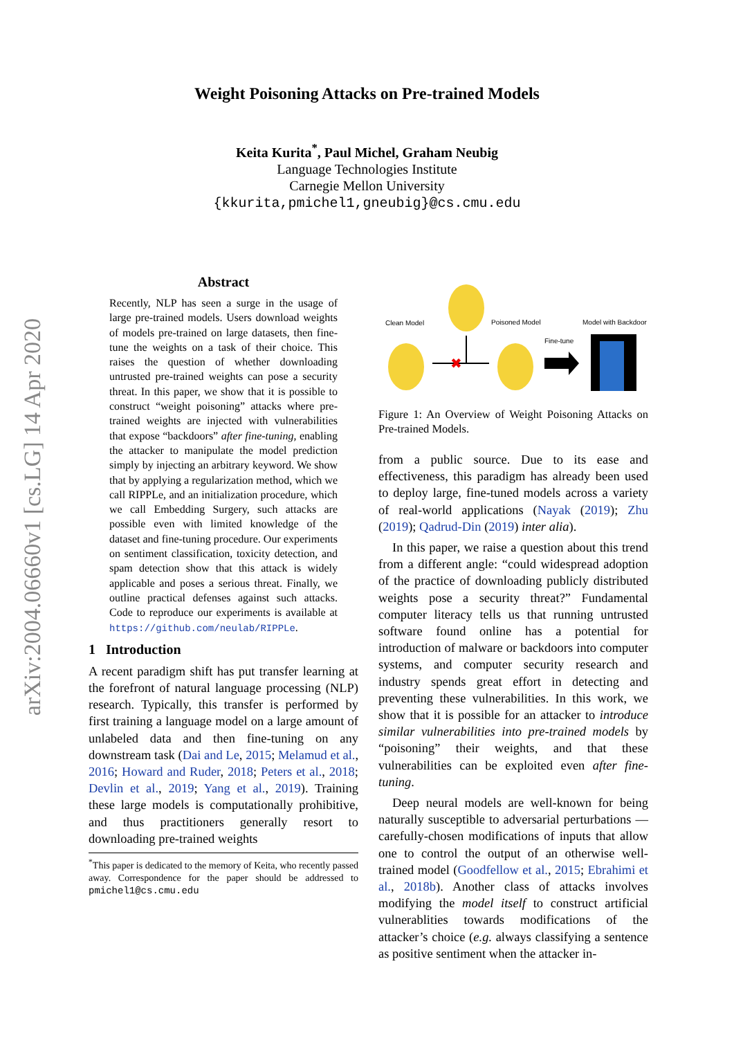arXiv:2004.06660v1 [cs.LG] 14 Apr 2020
Weight Poisoning Attacks on Pre-trained Models
Keita Kurita<sup>*</sup>, Paul Michel, Graham Neubig
Language Technologies Institute
Carnegie Mellon University
{kkurita,pmichel1,gneubig}@cs.cmu.edu
Abstract
Recently, NLP has seen a surge in the usage of large pre-trained models. Users download weights of models pre-trained on large datasets, then fine-tune the weights on a task of their choice. This raises the question of whether downloading untrusted pre-trained weights can pose a security threat. In this paper, we show that it is possible to construct “weight poisoning” attacks where pre-trained weights are injected with vulnerabilities that expose “backdoors” after fine-tuning, enabling the attacker to manipulate the model prediction simply by injecting an arbitrary keyword. We show that by applying a regularization method, which we call RIPPLe, and an initialization procedure, which we call Embedding Surgery, such attacks are possible even with limited knowledge of the dataset and fine-tuning procedure. Our experiments on sentiment classification, toxicity detection, and spam detection show that this attack is widely applicable and poses a serious threat. Finally, we outline practical defenses against such attacks. Code to reproduce our experiments is available at https://github.com/neulab/RIPPLe.
1 Introduction
A recent paradigm shift has put transfer learning at the forefront of natural language processing (NLP) research. Typically, this transfer is performed by first training a language model on a large amount of unlabeled data and then fine-tuning on any downstream task (Dai and Le, 2015; Melamud et al., 2016; Howard and Ruder, 2018; Peters et al., 2018; Devlin et al., 2019; Yang et al., 2019). Training these large models is computationally prohibitive, and thus practitioners generally resort to downloading pre-trained weights
<sup>*</sup> This paper is dedicated to the memory of Keita, who recently passed away. Correspondence for the paper should be addressed to pmichel1@cs.cmu.edu
Clean Model
Poisoned Model
Model with Backdoor
Fine-tune
✖
Figure 1: An Overview of Weight Poisoning Attacks on Pre-trained Models.
from a public source. Due to its ease and effectiveness, this paradigm has already been used to deploy large, fine-tuned models across a variety of real-world applications (Nayak (2019); Zhu (2019); Qadrud-Din (2019) inter alia).
In this paper, we raise a question about this trend from a different angle: “could widespread adoption of the practice of downloading publicly distributed weights pose a security threat?” Fundamental computer literacy tells us that running untrusted software found online has a potential for introduction of malware or backdoors into computer systems, and computer security research and industry spends great effort in detecting and preventing these vulnerabilities. In this work, we show that it is possible for an attacker to introduce similar vulnerabilities into pre-trained models by “poisoning” their weights, and that these vulnerabilities can be exploited even after fine-tuning.
Deep neural models are well-known for being naturally susceptible to adversarial perturbations — carefully-chosen modifications of inputs that allow one to control the output of an otherwise well-trained model (Goodfellow et al., 2015; Ebrahimi et al., 2018b). Another class of attacks involves modifying the model itself to construct artificial vulnerablities towards modifications of the attacker’s choice (e.g. always classifying a sentence as positive sentiment when the attacker in-